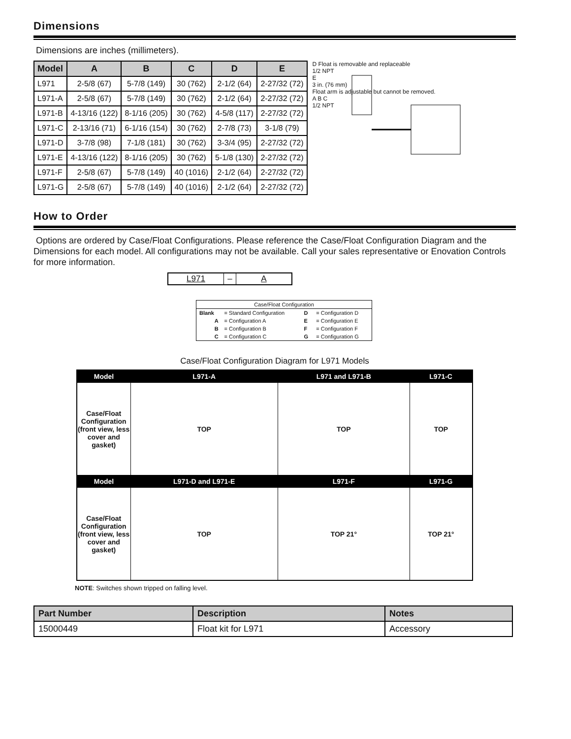Dimensions
Dimensions are inches (millimeters).
| Model | A | B | C | D | E |
| --- | --- | --- | --- | --- | --- |
| L971 | 2-5/8 (67) | 5-7/8 (149) | 30 (762) | 2-1/2 (64) | 2-27/32 (72) |
| L971-A | 2-5/8 (67) | 5-7/8 (149) | 30 (762) | 2-1/2 (64) | 2-27/32 (72) |
| L971-B | 4-13/16 (122) | 8-1/16 (205) | 30 (762) | 4-5/8 (117) | 2-27/32 (72) |
| L971-C | 2-13/16 (71) | 6-1/16 (154) | 30 (762) | 2-7/8 (73) | 3-1/8 (79) |
| L971-D | 3-7/8 (98) | 7-1/8 (181) | 30 (762) | 3-3/4 (95) | 2-27/32 (72) |
| L971-E | 4-13/16 (122) | 8-1/16 (205) | 30 (762) | 5-1/8 (130) | 2-27/32 (72) |
| L971-F | 2-5/8 (67) | 5-7/8 (149) | 40 (1016) | 2-1/2 (64) | 2-27/32 (72) |
| L971-G | 2-5/8 (67) | 5-7/8 (149) | 40 (1016) | 2-1/2 (64) | 2-27/32 (72) |
D Float is removable and replaceable
1/2 NPT
E
3 in. (76 mm)
Float arm is adjustable but cannot be removed.
A B C
1/2 NPT
How to Order
Options are ordered by Case/Float Configurations. Please reference the Case/Float Configuration Diagram and the Dimensions for each model. All configurations may not be available. Call your sales representative or Enovation Controls for more information.
| L971 | – | A |
| Case/Float Configuration | | | |
| Blank | = Standard Configuration | D | = Configuration D |
| A | = Configuration A | E | = Configuration E |
| B | = Configuration B | F | = Configuration F |
| C | = Configuration C | G | = Configuration G |
Case/Float Configuration Diagram for L971 Models
| Model | L971-A | L971 and L971-B | L971-C |
| --- | --- | --- | --- |
| Case/Float Configuration (front view, less cover and gasket) | TOP | TOP | TOP |
| Model | L971-D and L971-E | L971-F | L971-G |
| Case/Float Configuration (front view, less cover and gasket) | TOP | TOP 21° | TOP 21° |
NOTE: Switches shown tripped on falling level.
| Part Number | Description | Notes |
| --- | --- | --- |
| 15000449 | Float kit for L971 | Accessory |